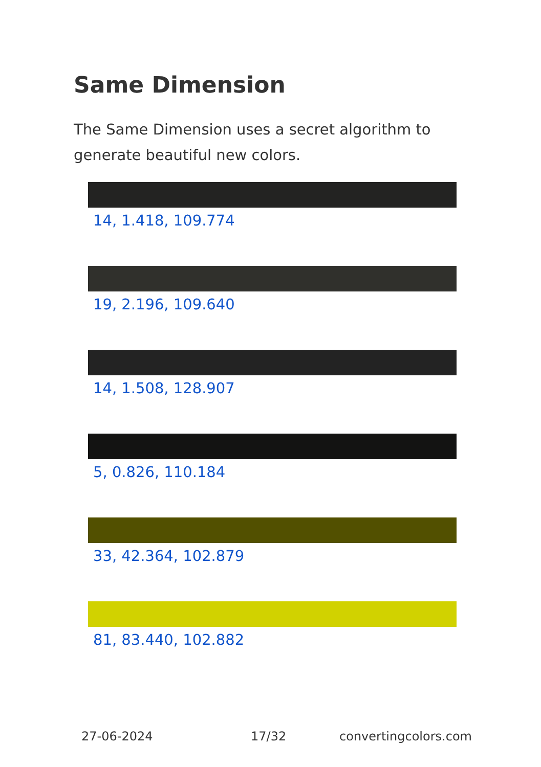Same Dimension
The Same Dimension uses a secret algorithm to generate beautiful new colors.
14, 1.418, 109.774
19, 2.196, 109.640
14, 1.508, 128.907
5, 0.826, 110.184
33, 42.364, 102.879
81, 83.440, 102.882
27-06-2024 17/32 convertingcolors.com